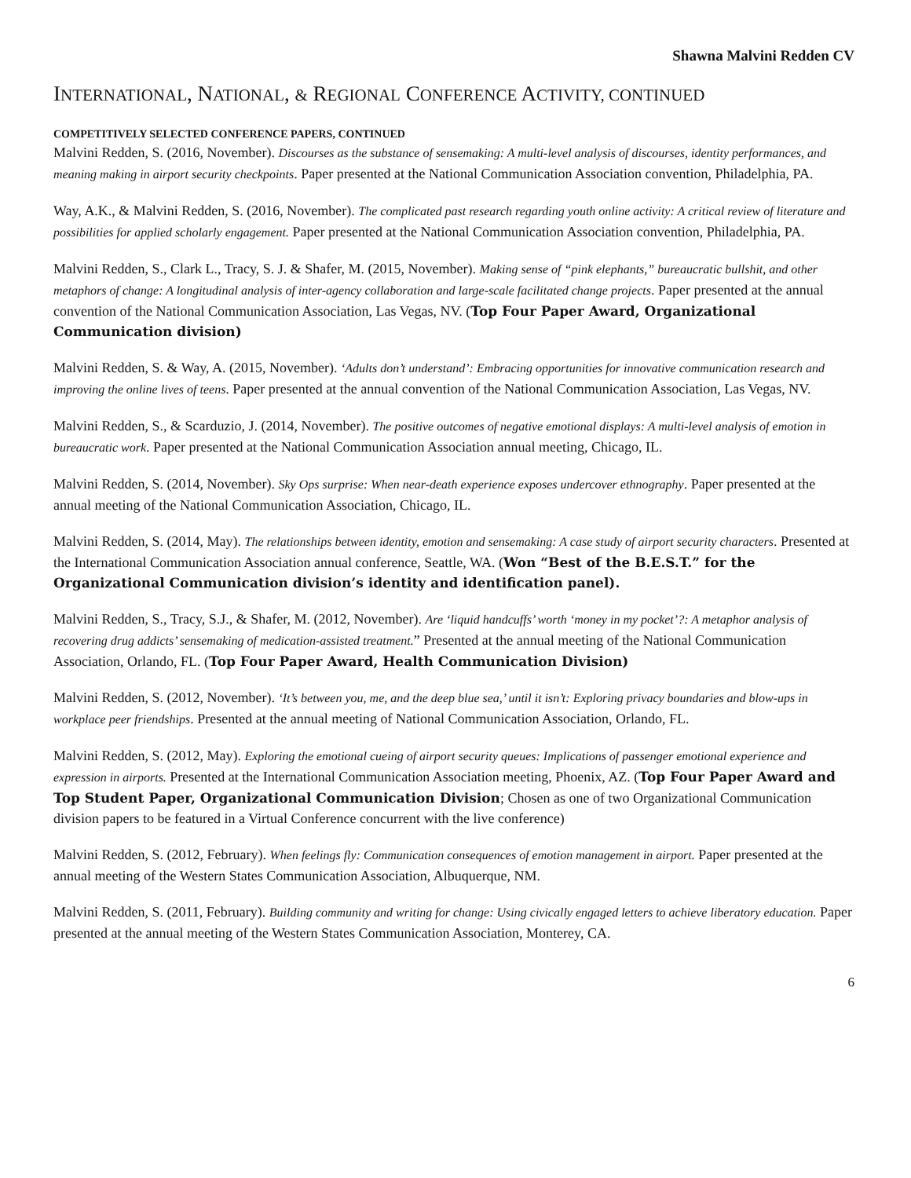Shawna Malvini Redden CV
INTERNATIONAL, NATIONAL, & REGIONAL CONFERENCE ACTIVITY, CONTINUED
COMPETITIVELY SELECTED CONFERENCE PAPERS, CONTINUED
Malvini Redden, S. (2016, November). Discourses as the substance of sensemaking: A multi-level analysis of discourses, identity performances, and meaning making in airport security checkpoints. Paper presented at the National Communication Association convention, Philadelphia, PA.
Way, A.K., & Malvini Redden, S. (2016, November). The complicated past research regarding youth online activity: A critical review of literature and possibilities for applied scholarly engagement. Paper presented at the National Communication Association convention, Philadelphia, PA.
Malvini Redden, S., Clark L., Tracy, S. J. & Shafer, M. (2015, November). Making sense of “pink elephants,” bureaucratic bullshit, and other metaphors of change: A longitudinal analysis of inter-agency collaboration and large-scale facilitated change projects. Paper presented at the annual convention of the National Communication Association, Las Vegas, NV. (Top Four Paper Award, Organizational Communication division)
Malvini Redden, S. & Way, A. (2015, November). ‘Adults don’t understand’: Embracing opportunities for innovative communication research and improving the online lives of teens. Paper presented at the annual convention of the National Communication Association, Las Vegas, NV.
Malvini Redden, S., & Scarduzio, J. (2014, November). The positive outcomes of negative emotional displays: A multi-level analysis of emotion in bureaucratic work. Paper presented at the National Communication Association annual meeting, Chicago, IL.
Malvini Redden, S. (2014, November). Sky Ops surprise: When near-death experience exposes undercover ethnography. Paper presented at the annual meeting of the National Communication Association, Chicago, IL.
Malvini Redden, S. (2014, May). The relationships between identity, emotion and sensemaking: A case study of airport security characters. Presented at the International Communication Association annual conference, Seattle, WA. (Won “Best of the B.E.S.T.” for the Organizational Communication division’s identity and identification panel).
Malvini Redden, S., Tracy, S.J., & Shafer, M. (2012, November). Are ‘liquid handcuffs’ worth ‘money in my pocket’?: A metaphor analysis of recovering drug addicts’ sensemaking of medication-assisted treatment.” Presented at the annual meeting of the National Communication Association, Orlando, FL. (Top Four Paper Award, Health Communication Division)
Malvini Redden, S. (2012, November). ‘It’s between you, me, and the deep blue sea,’ until it isn’t: Exploring privacy boundaries and blow-ups in workplace peer friendships. Presented at the annual meeting of National Communication Association, Orlando, FL.
Malvini Redden, S. (2012, May). Exploring the emotional cueing of airport security queues: Implications of passenger emotional experience and expression in airports. Presented at the International Communication Association meeting, Phoenix, AZ. (Top Four Paper Award and Top Student Paper, Organizational Communication Division; Chosen as one of two Organizational Communication division papers to be featured in a Virtual Conference concurrent with the live conference)
Malvini Redden, S. (2012, February). When feelings fly: Communication consequences of emotion management in airport. Paper presented at the annual meeting of the Western States Communication Association, Albuquerque, NM.
Malvini Redden, S. (2011, February). Building community and writing for change: Using civically engaged letters to achieve liberatory education. Paper presented at the annual meeting of the Western States Communication Association, Monterey, CA.
6